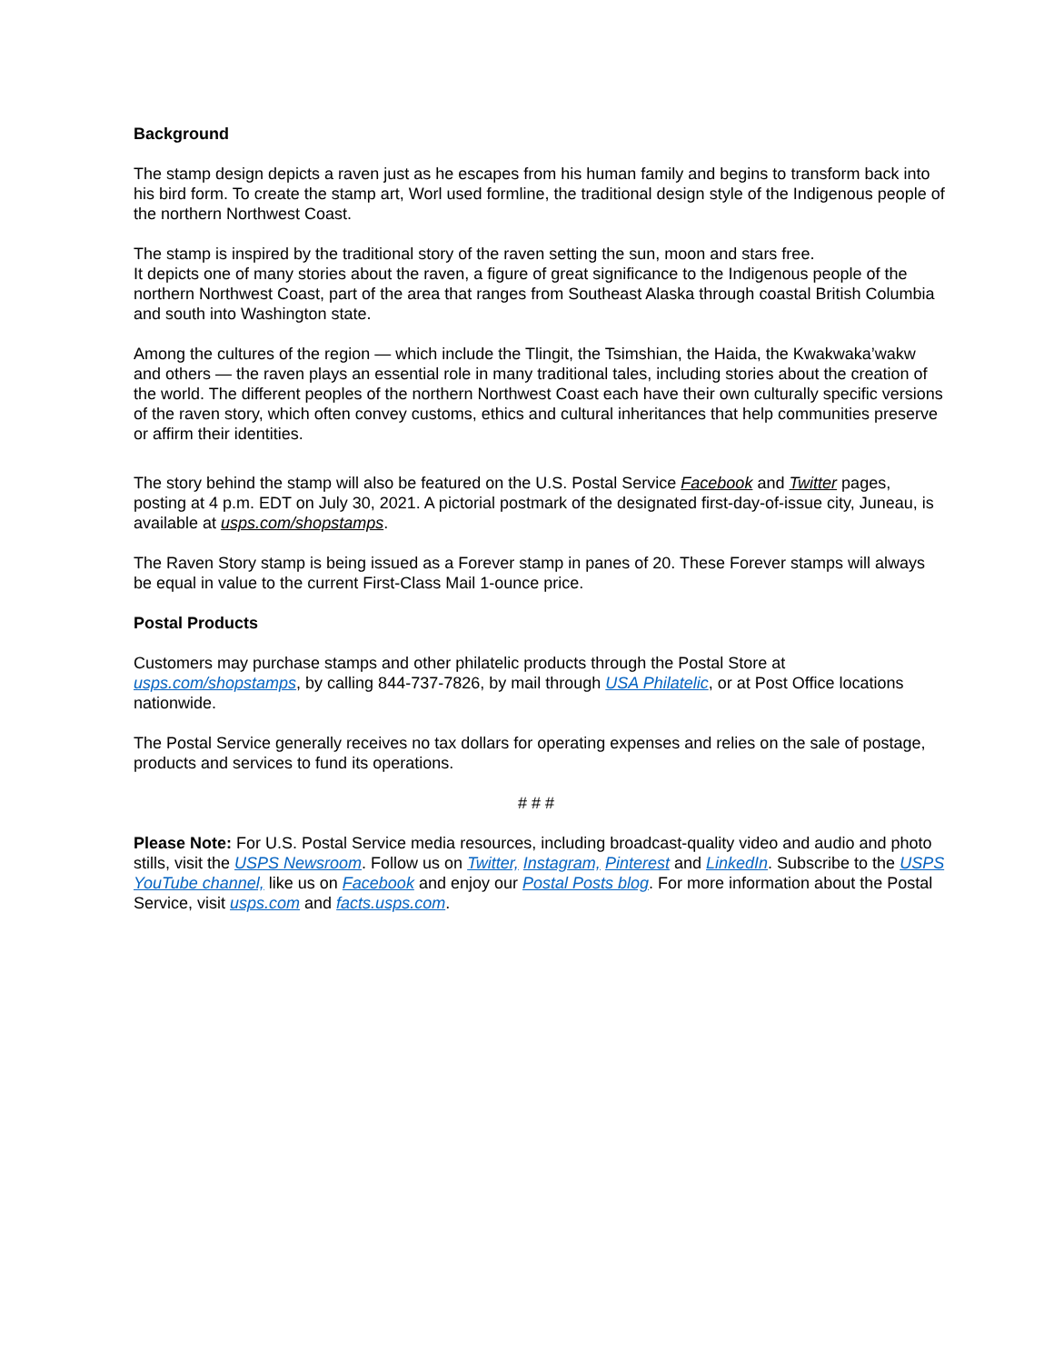Background
The stamp design depicts a raven just as he escapes from his human family and begins to transform back into his bird form. To create the stamp art, Worl used formline, the traditional design style of the Indigenous people of the northern Northwest Coast.
The stamp is inspired by the traditional story of the raven setting the sun, moon and stars free.
It depicts one of many stories about the raven, a figure of great significance to the Indigenous people of the northern Northwest Coast, part of the area that ranges from Southeast Alaska through coastal British Columbia and south into Washington state.
Among the cultures of the region — which include the Tlingit, the Tsimshian, the Haida, the Kwakwaka’wakw and others — the raven plays an essential role in many traditional tales, including stories about the creation of the world. The different peoples of the northern Northwest Coast each have their own culturally specific versions of the raven story, which often convey customs, ethics and cultural inheritances that help communities preserve or affirm their identities.
The story behind the stamp will also be featured on the U.S. Postal Service Facebook and Twitter pages, posting at 4 p.m. EDT on July 30, 2021. A pictorial postmark of the designated first-day-of-issue city, Juneau, is available at usps.com/shopstamps.
The Raven Story stamp is being issued as a Forever stamp in panes of 20. These Forever stamps will always be equal in value to the current First-Class Mail 1-ounce price.
Postal Products
Customers may purchase stamps and other philatelic products through the Postal Store at usps.com/shopstamps, by calling 844-737-7826, by mail through USA Philatelic, or at Post Office locations nationwide.
The Postal Service generally receives no tax dollars for operating expenses and relies on the sale of postage, products and services to fund its operations.
# # #
Please Note: For U.S. Postal Service media resources, including broadcast-quality video and audio and photo stills, visit the USPS Newsroom. Follow us on Twitter, Instagram, Pinterest and LinkedIn. Subscribe to the USPS YouTube channel, like us on Facebook and enjoy our Postal Posts blog. For more information about the Postal Service, visit usps.com and facts.usps.com.